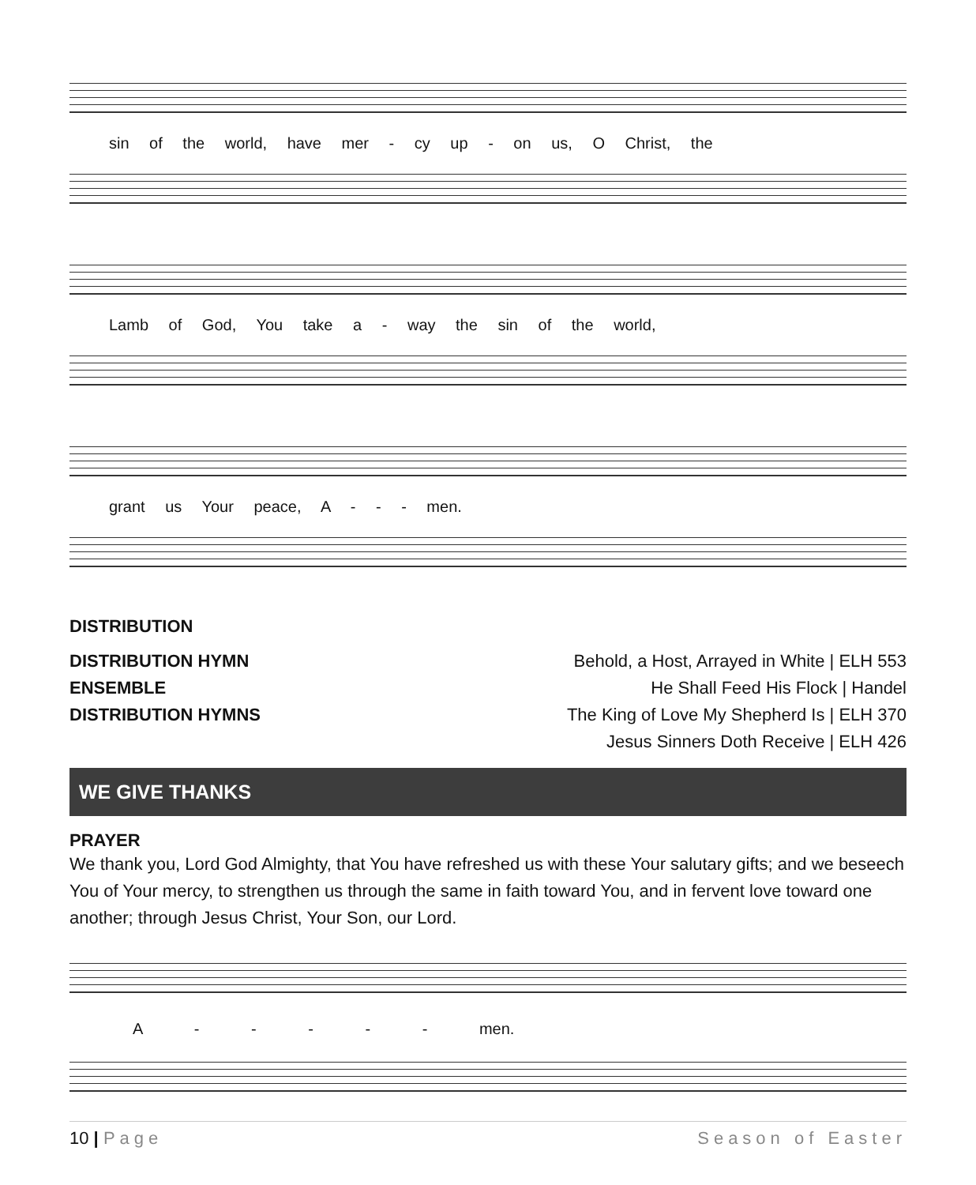sin of the world, have mer - cy up - on us, O Christ, the
Lamb of God, You take a - way the sin of the world,
grant us Your peace, A - - - men.
DISTRIBUTION
DISTRIBUTION HYMN Behold, a Host, Arrayed in White | ELH 553
ENSEMBLE He Shall Feed His Flock | Handel
DISTRIBUTION HYMNS The King of Love My Shepherd Is | ELH 370
Jesus Sinners Doth Receive | ELH 426
WE GIVE THANKS
PRAYER
We thank you, Lord God Almighty, that You have refreshed us with these Your salutary gifts; and we beseech You of Your mercy, to strengthen us through the same in faith toward You, and in fervent love toward one another; through Jesus Christ, Your Son, our Lord.
A - - - - - men.
10 | Page Season of Easter